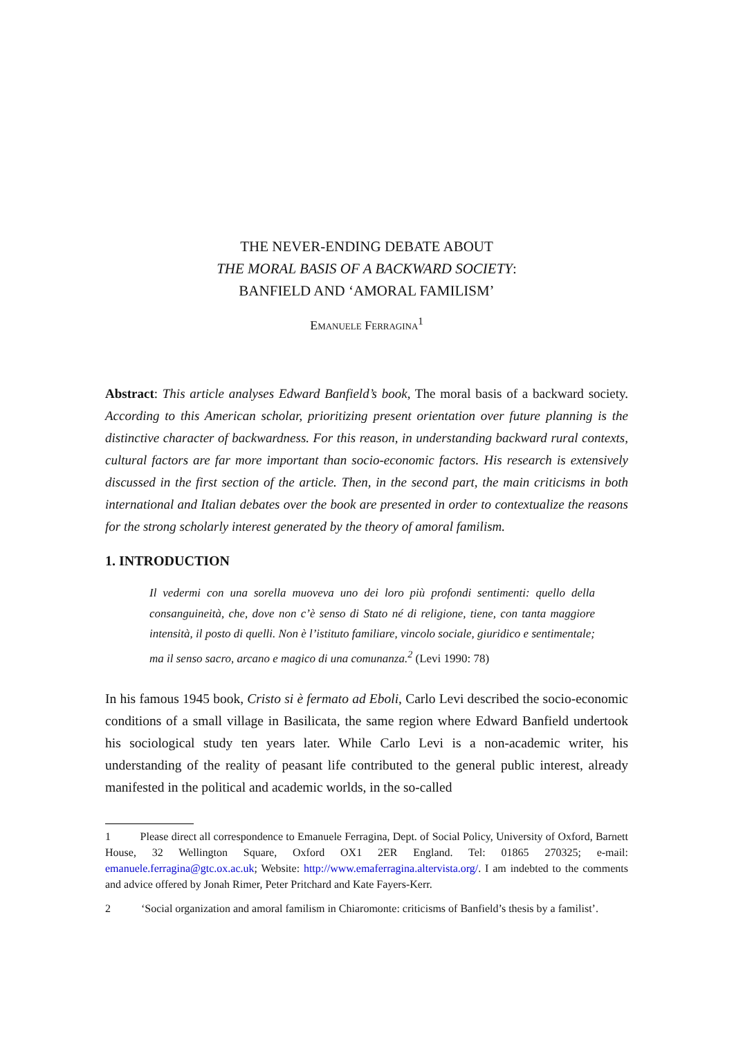THE NEVER-ENDING DEBATE ABOUT
THE MORAL BASIS OF A BACKWARD SOCIETY:
BANFIELD AND ‘AMORAL FAMILISM’
Emanuele Ferragina<sup>1</sup>
Abstract: This article analyses Edward Banfield’s book, The moral basis of a backward society. According to this American scholar, prioritizing present orientation over future planning is the distinctive character of backwardness. For this reason, in understanding backward rural contexts, cultural factors are far more important than socio-economic factors. His research is extensively discussed in the first section of the article. Then, in the second part, the main criticisms in both international and Italian debates over the book are presented in order to contextualize the reasons for the strong scholarly interest generated by the theory of amoral familism.
1. INTRODUCTION
Il vedermi con una sorella muoveva uno dei loro più profondi sentimenti: quello della consanguineità, che, dove non c’è senso di Stato né di religione, tiene, con tanta maggiore intensità, il posto di quelli. Non è l’istituto familiare, vincolo sociale, giuridico e sentimentale; ma il senso sacro, arcano e magico di una comunanza.<sup>2</sup> (Levi 1990: 78)
In his famous 1945 book, Cristo si è fermato ad Eboli, Carlo Levi described the socio-economic conditions of a small village in Basilicata, the same region where Edward Banfield undertook his sociological study ten years later. While Carlo Levi is a non-academic writer, his understanding of the reality of peasant life contributed to the general public interest, already manifested in the political and academic worlds, in the so-called
1 Please direct all correspondence to Emanuele Ferragina, Dept. of Social Policy, University of Oxford, Barnett House, 32 Wellington Square, Oxford OX1 2ER England. Tel: 01865 270325; e-mail: emanuele.ferragina@gtc.ox.ac.uk; Website: http://www.emaferragina.altervista.org/. I am indebted to the comments and advice offered by Jonah Rimer, Peter Pritchard and Kate Fayers-Kerr.
2 ‘Social organization and amoral familism in Chiaromonte: criticisms of Banfield’s thesis by a familist’.